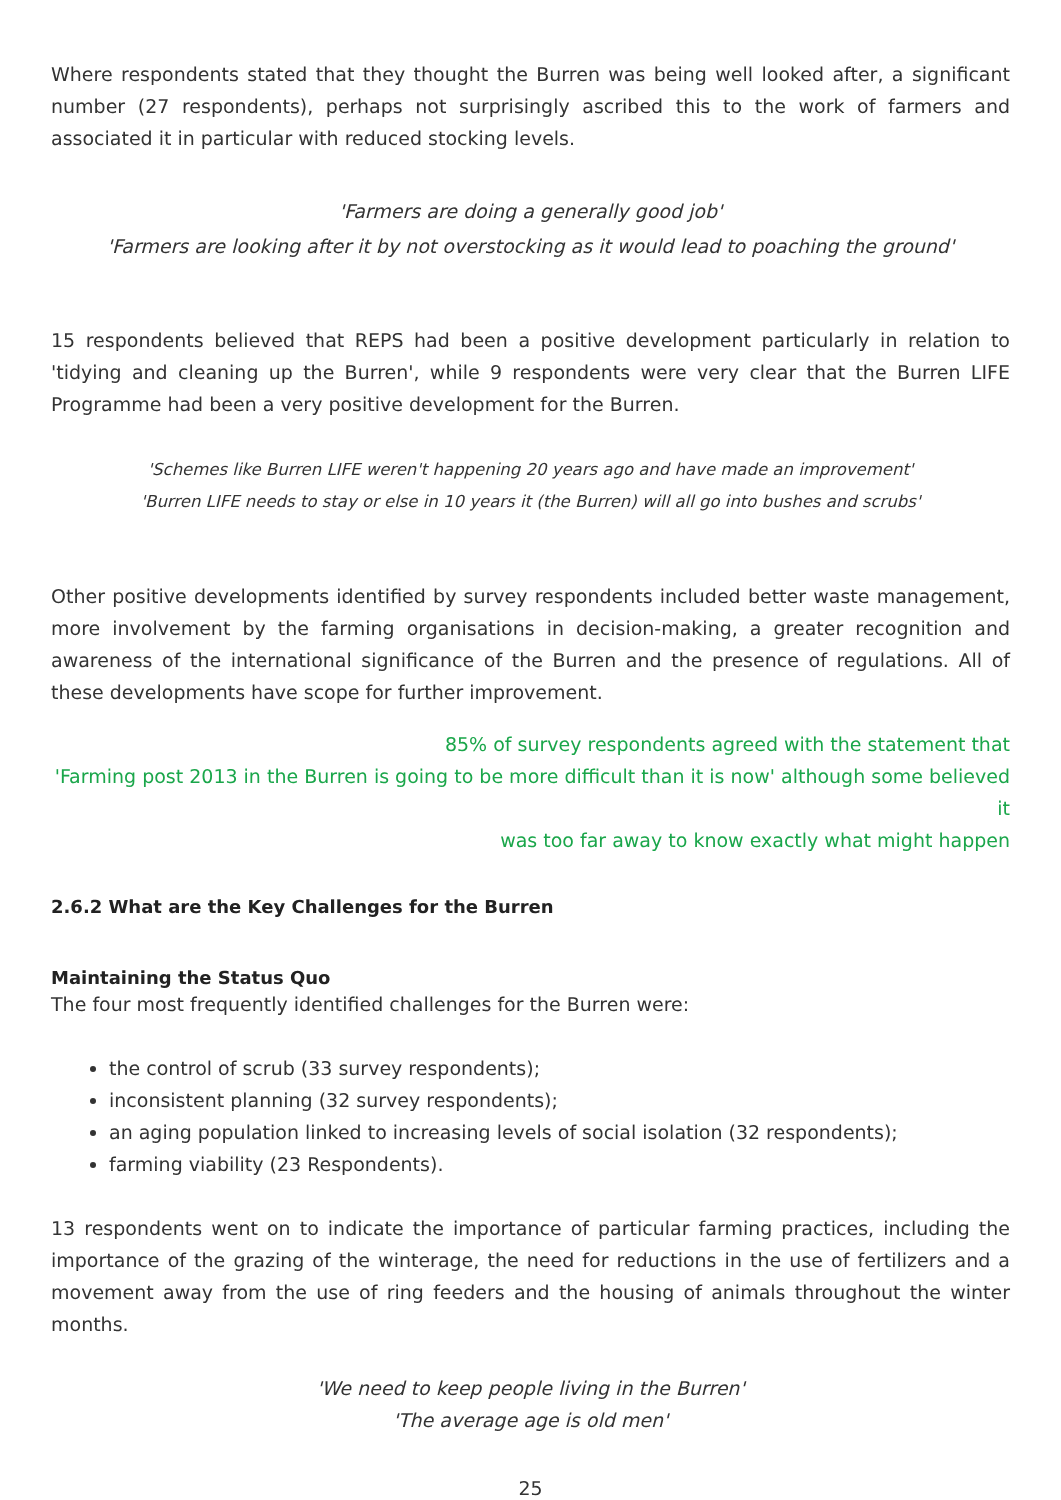Where respondents stated that they thought the Burren was being well looked after, a significant number (27 respondents), perhaps not surprisingly ascribed this to the work of farmers and associated it in particular with reduced stocking levels.
'Farmers are doing a generally good job'
'Farmers are looking after it by not overstocking as it would lead to poaching the ground'
15 respondents believed that REPS had been a positive development particularly in relation to 'tidying and cleaning up the Burren', while 9 respondents were very clear that the Burren LIFE Programme had been a very positive development for the Burren.
'Schemes like Burren LIFE weren't happening 20 years ago and have made an improvement'
'Burren LIFE needs to stay or else in 10 years it (the Burren) will all go into bushes and scrubs'
Other positive developments identified by survey respondents included better waste management, more involvement by the farming organisations in decision-making, a greater recognition and awareness of the international significance of the Burren and the presence of regulations. All of these developments have scope for further improvement.
85% of survey respondents agreed with the statement that
'Farming post 2013 in the Burren is going to be more difficult than it is now' although some believed it
was too far away to know exactly what might happen
2.6.2 What are the Key Challenges for the Burren
Maintaining the Status Quo
The four most frequently identified challenges for the Burren were:
the control of scrub (33 survey respondents);
inconsistent planning (32 survey respondents);
an aging population linked to increasing levels of social isolation (32 respondents);
farming viability (23 Respondents).
13 respondents went on to indicate the importance of particular farming practices, including the importance of the grazing of the winterage, the need for reductions in the use of fertilizers and a movement away from the use of ring feeders and the housing of animals throughout the winter months.
'We need to keep people living in the Burren'
'The average age is old men'
25